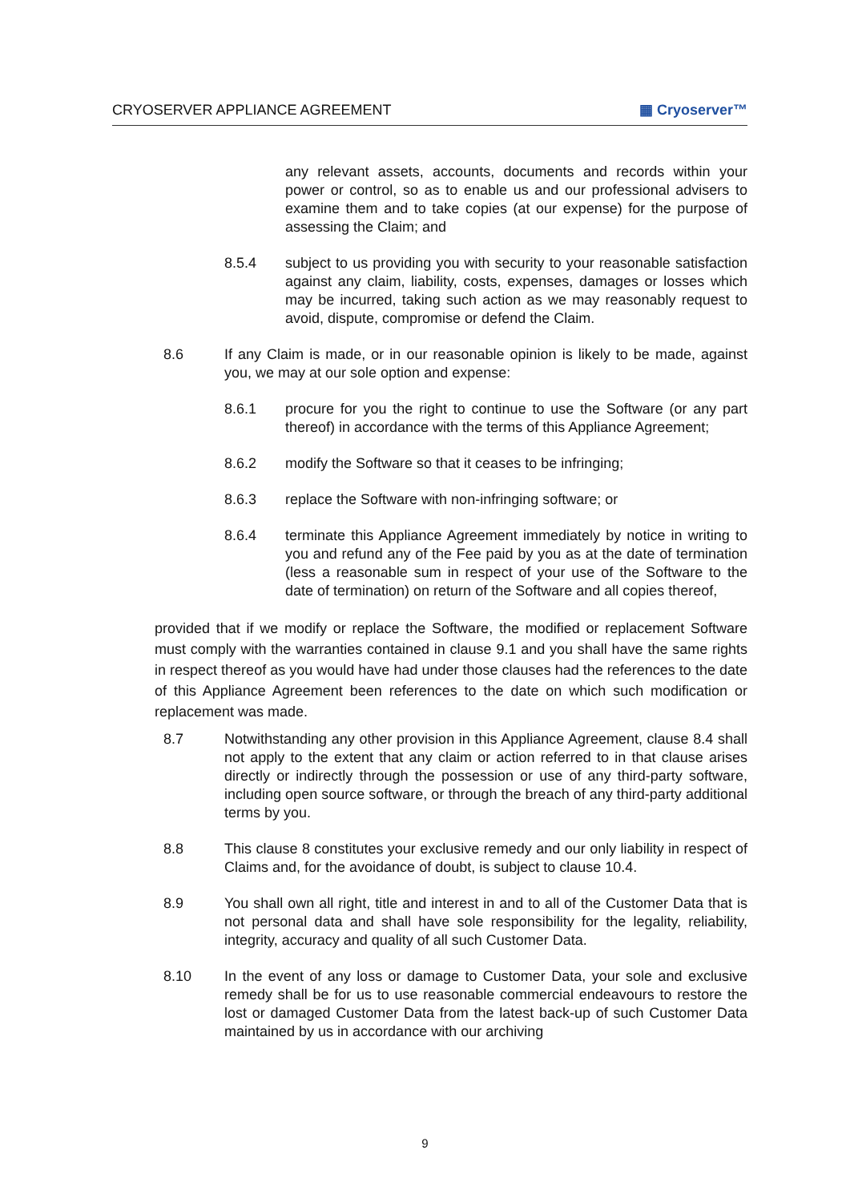CRYOSERVER APPLIANCE AGREEMENT ▦ Cryoserver™
any relevant assets, accounts, documents and records within your power or control, so as to enable us and our professional advisers to examine them and to take copies (at our expense) for the purpose of assessing the Claim; and
8.5.4 subject to us providing you with security to your reasonable satisfaction against any claim, liability, costs, expenses, damages or losses which may be incurred, taking such action as we may reasonably request to avoid, dispute, compromise or defend the Claim.
8.6 If any Claim is made, or in our reasonable opinion is likely to be made, against you, we may at our sole option and expense:
8.6.1 procure for you the right to continue to use the Software (or any part thereof) in accordance with the terms of this Appliance Agreement;
8.6.2 modify the Software so that it ceases to be infringing;
8.6.3 replace the Software with non-infringing software; or
8.6.4 terminate this Appliance Agreement immediately by notice in writing to you and refund any of the Fee paid by you as at the date of termination (less a reasonable sum in respect of your use of the Software to the date of termination) on return of the Software and all copies thereof,
provided that if we modify or replace the Software, the modified or replacement Software must comply with the warranties contained in clause 9.1 and you shall have the same rights in respect thereof as you would have had under those clauses had the references to the date of this Appliance Agreement been references to the date on which such modification or replacement was made.
8.7 Notwithstanding any other provision in this Appliance Agreement, clause 8.4 shall not apply to the extent that any claim or action referred to in that clause arises directly or indirectly through the possession or use of any third-party software, including open source software, or through the breach of any third-party additional terms by you.
8.8 This clause 8 constitutes your exclusive remedy and our only liability in respect of Claims and, for the avoidance of doubt, is subject to clause 10.4.
8.9 You shall own all right, title and interest in and to all of the Customer Data that is not personal data and shall have sole responsibility for the legality, reliability, integrity, accuracy and quality of all such Customer Data.
8.10 In the event of any loss or damage to Customer Data, your sole and exclusive remedy shall be for us to use reasonable commercial endeavours to restore the lost or damaged Customer Data from the latest back-up of such Customer Data maintained by us in accordance with our archiving
9